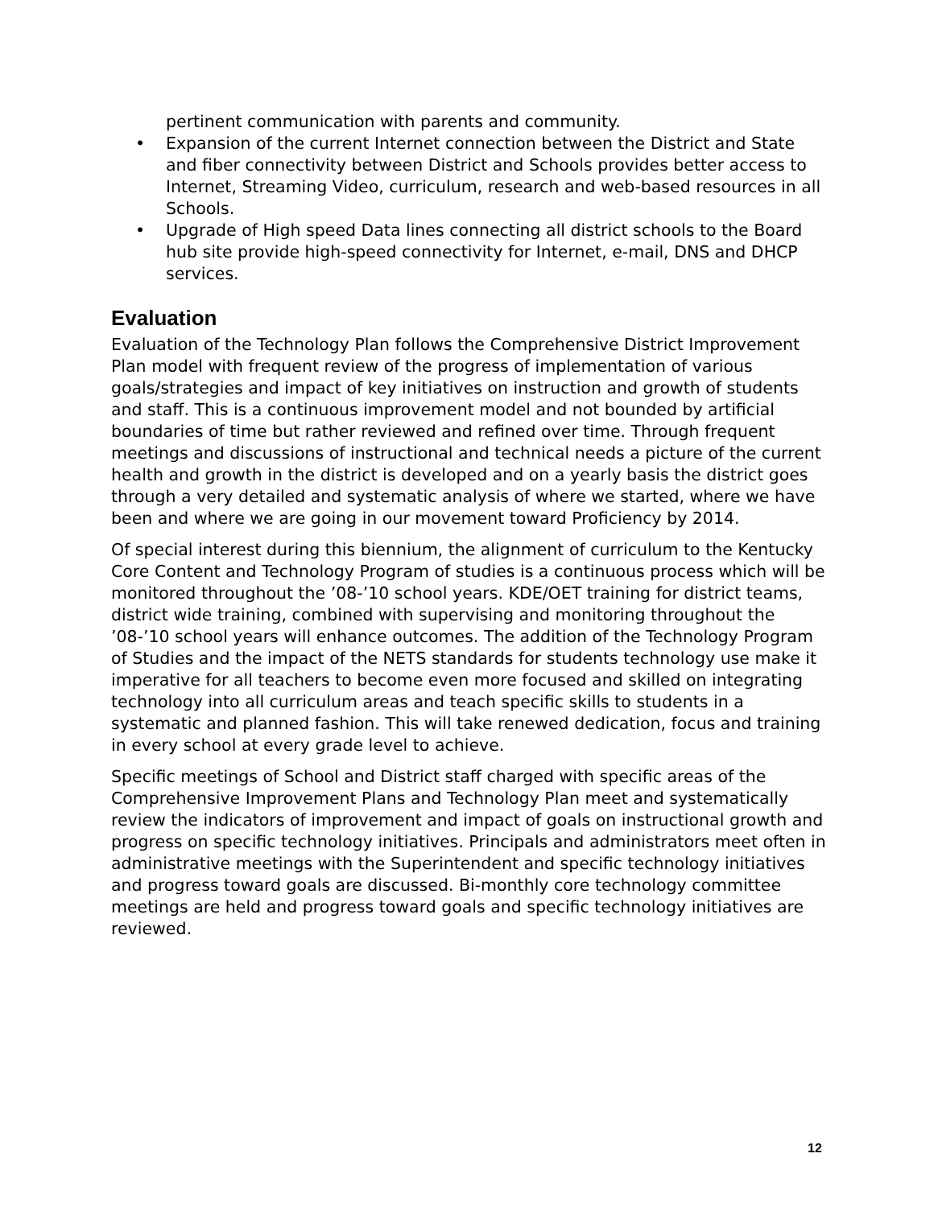pertinent communication with parents and community.
• Expansion of the current Internet connection between the District and State and fiber connectivity between District and Schools provides better access to Internet, Streaming Video, curriculum, research and web-based resources in all Schools.
• Upgrade of High speed Data lines connecting all district schools to the Board hub site provide high-speed connectivity for Internet, e-mail, DNS and DHCP services.
Evaluation
Evaluation of the Technology Plan follows the Comprehensive District Improvement Plan model with frequent review of the progress of implementation of various goals/strategies and impact of key initiatives on instruction and growth of students and staff. This is a continuous improvement model and not bounded by artificial boundaries of time but rather reviewed and refined over time. Through frequent meetings and discussions of instructional and technical needs a picture of the current health and growth in the district is developed and on a yearly basis the district goes through a very detailed and systematic analysis of where we started, where we have been and where we are going in our movement toward Proficiency by 2014.
Of special interest during this biennium, the alignment of curriculum to the Kentucky Core Content and Technology Program of studies is a continuous process which will be monitored throughout the ’08-’10 school years. KDE/OET training for district teams, district wide training, combined with supervising and monitoring throughout the ’08-’10 school years will enhance outcomes. The addition of the Technology Program of Studies and the impact of the NETS standards for students technology use make it imperative for all teachers to become even more focused and skilled on integrating technology into all curriculum areas and teach specific skills to students in a systematic and planned fashion. This will take renewed dedication, focus and training in every school at every grade level to achieve.
Specific meetings of School and District staff charged with specific areas of the Comprehensive Improvement Plans and Technology Plan meet and systematically review the indicators of improvement and impact of goals on instructional growth and progress on specific technology initiatives. Principals and administrators meet often in administrative meetings with the Superintendent and specific technology initiatives and progress toward goals are discussed. Bi-monthly core technology committee meetings are held and progress toward goals and specific technology initiatives are reviewed.
12